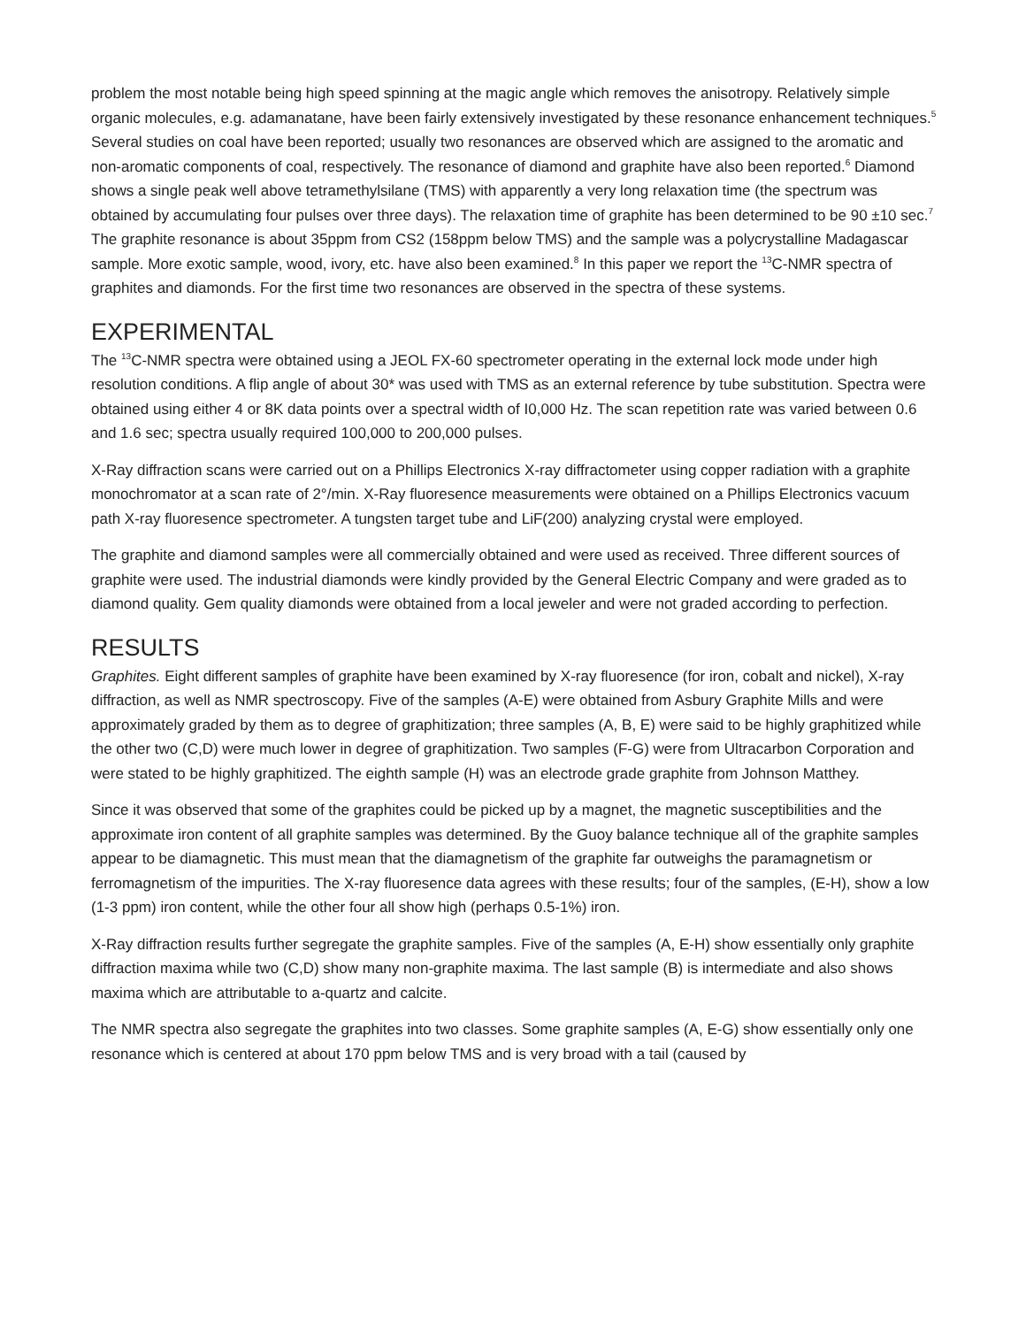problem the most notable being high speed spinning at the magic angle which removes the anisotropy. Relatively simple organic molecules, e.g. adamanatane, have been fairly extensively investigated by these resonance enhancement techniques.<sup>5</sup> Several studies on coal have been reported; usually two resonances are observed which are assigned to the aromatic and non-aromatic components of coal, respectively. The resonance of diamond and graphite have also been reported.<sup>6</sup> Diamond shows a single peak well above tetramethylsilane (TMS) with apparently a very long relaxation time (the spectrum was obtained by accumulating four pulses over three days). The relaxation time of graphite has been determined to be 90 ±10 sec.<sup>7</sup> The graphite resonance is about 35ppm from CS2 (158ppm below TMS) and the sample was a polycrystalline Madagascar sample. More exotic sample, wood, ivory, etc. have also been examined.<sup>8</sup> In this paper we report the <sup>13</sup>C-NMR spectra of graphites and diamonds. For the first time two resonances are observed in the spectra of these systems.
EXPERIMENTAL
The <sup>13</sup>C-NMR spectra were obtained using a JEOL FX-60 spectrometer operating in the external lock mode under high resolution conditions. A flip angle of about 30* was used with TMS as an external reference by tube substitution. Spectra were obtained using either 4 or 8K data points over a spectral width of I0,000 Hz. The scan repetition rate was varied between 0.6 and 1.6 sec; spectra usually required 100,000 to 200,000 pulses.
X-Ray diffraction scans were carried out on a Phillips Electronics X-ray diffractometer using copper radiation with a graphite monochromator at a scan rate of 2°/min. X-Ray fluoresence measurements were obtained on a Phillips Electronics vacuum path X-ray fluoresence spectrometer. A tungsten target tube and LiF(200) analyzing crystal were employed.
The graphite and diamond samples were all commercially obtained and were used as received. Three different sources of graphite were used. The industrial diamonds were kindly provided by the General Electric Company and were graded as to diamond quality. Gem quality diamonds were obtained from a local jeweler and were not graded according to perfection.
RESULTS
Graphites. Eight different samples of graphite have been examined by X-ray fluoresence (for iron, cobalt and nickel), X-ray diffraction, as well as NMR spectroscopy. Five of the samples (A-E) were obtained from Asbury Graphite Mills and were approximately graded by them as to degree of graphitization; three samples (A, B, E) were said to be highly graphitized while the other two (C,D) were much lower in degree of graphitization. Two samples (F-G) were from Ultracarbon Corporation and were stated to be highly graphitized. The eighth sample (H) was an electrode grade graphite from Johnson Matthey.
Since it was observed that some of the graphites could be picked up by a magnet, the magnetic susceptibilities and the approximate iron content of all graphite samples was determined. By the Guoy balance technique all of the graphite samples appear to be diamagnetic. This must mean that the diamagnetism of the graphite far outweighs the paramagnetism or ferromagnetism of the impurities. The X-ray fluoresence data agrees with these results; four of the samples, (E-H), show a low (1-3 ppm) iron content, while the other four all show high (perhaps 0.5-1%) iron.
X-Ray diffraction results further segregate the graphite samples. Five of the samples (A, E-H) show essentially only graphite diffraction maxima while two (C,D) show many non-graphite maxima. The last sample (B) is intermediate and also shows maxima which are attributable to a-quartz and calcite.
The NMR spectra also segregate the graphites into two classes. Some graphite samples (A, E-G) show essentially only one resonance which is centered at about 170 ppm below TMS and is very broad with a tail (caused by